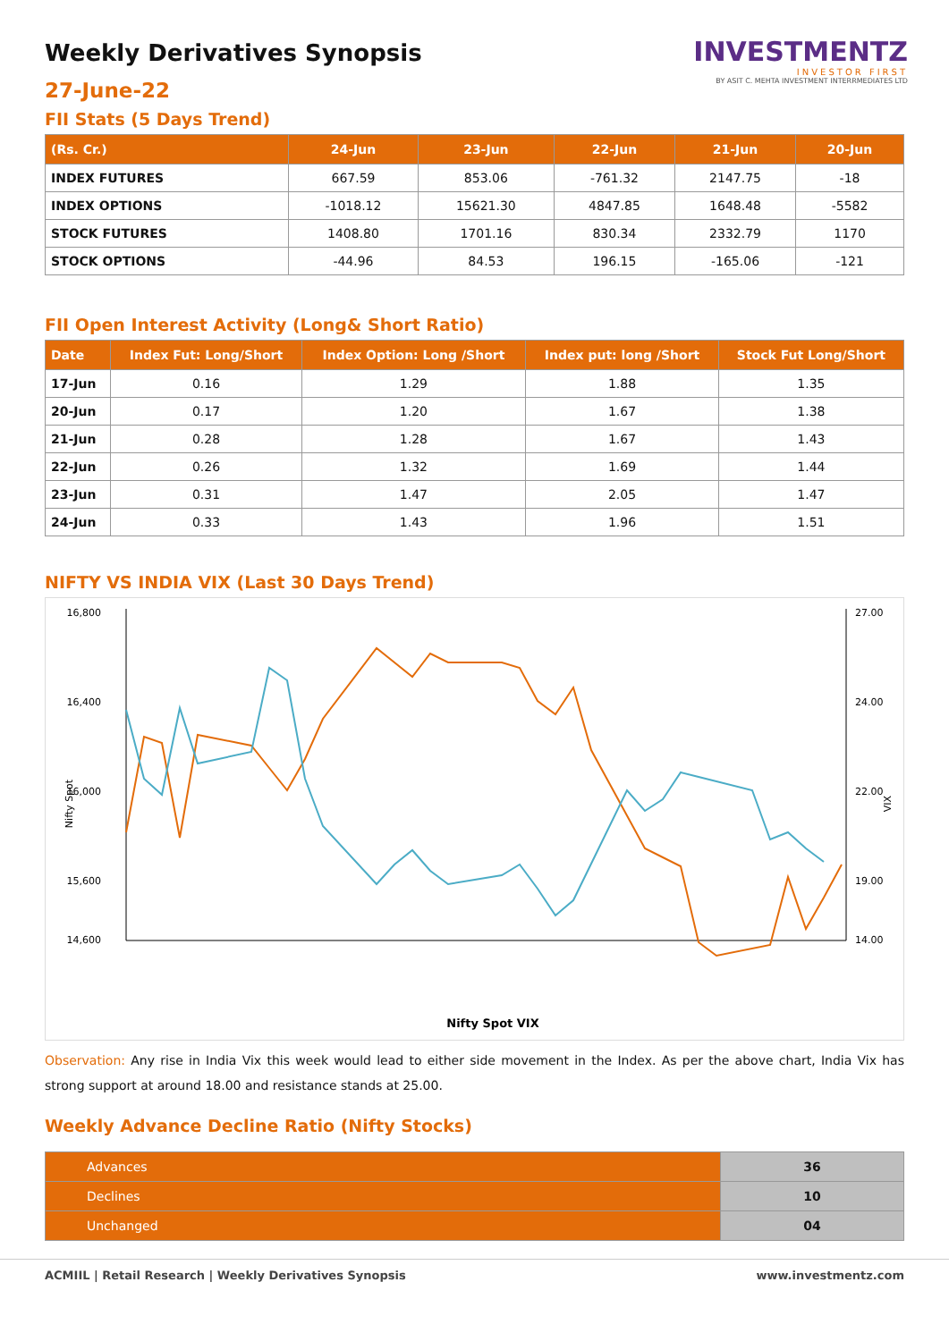INVESTMENTZ
INVESTOR FIRST
BY ASIT C. MEHTA INVESTMENT INTERRMEDIATES LTD
Weekly Derivatives Synopsis
27-June-22
FII Stats (5 Days Trend)
| (Rs. Cr.) | 24-Jun | 23-Jun | 22-Jun | 21-Jun | 20-Jun |
| --- | --- | --- | --- | --- | --- |
| INDEX FUTURES | 667.59 | 853.06 | -761.32 | 2147.75 | -18 |
| INDEX OPTIONS | -1018.12 | 15621.30 | 4847.85 | 1648.48 | -5582 |
| STOCK FUTURES | 1408.80 | 1701.16 | 830.34 | 2332.79 | 1170 |
| STOCK OPTIONS | -44.96 | 84.53 | 196.15 | -165.06 | -121 |
FII Open Interest Activity (Long& Short Ratio)
| Date | Index Fut: Long/Short | Index Option: Long /Short | Index put: long /Short | Stock Fut Long/Short |
| --- | --- | --- | --- | --- |
| 17-Jun | 0.16 | 1.29 | 1.88 | 1.35 |
| 20-Jun | 0.17 | 1.20 | 1.67 | 1.38 |
| 21-Jun | 0.28 | 1.28 | 1.67 | 1.43 |
| 22-Jun | 0.26 | 1.32 | 1.69 | 1.44 |
| 23-Jun | 0.31 | 1.47 | 2.05 | 1.47 |
| 24-Jun | 0.33 | 1.43 | 1.96 | 1.51 |
NIFTY VS INDIA VIX (Last 30 Days Trend)
16,800
16,400
16,000
15,600
14,600
27.00
24.00
22.00
19.00
14.00
Nifty Spot
VIX
Nifty Spot VIX
Observation: Any rise in India Vix this week would lead to either side movement in the Index. As per the above chart, India Vix has strong support at around 18.00 and resistance stands at 25.00.
Weekly Advance Decline Ratio (Nifty Stocks)
| Advances | 36 |
| Declines | 10 |
| Unchanged | 04 |
ACMIIL | Retail Research | Weekly Derivatives Synopsis www.investmentz.com